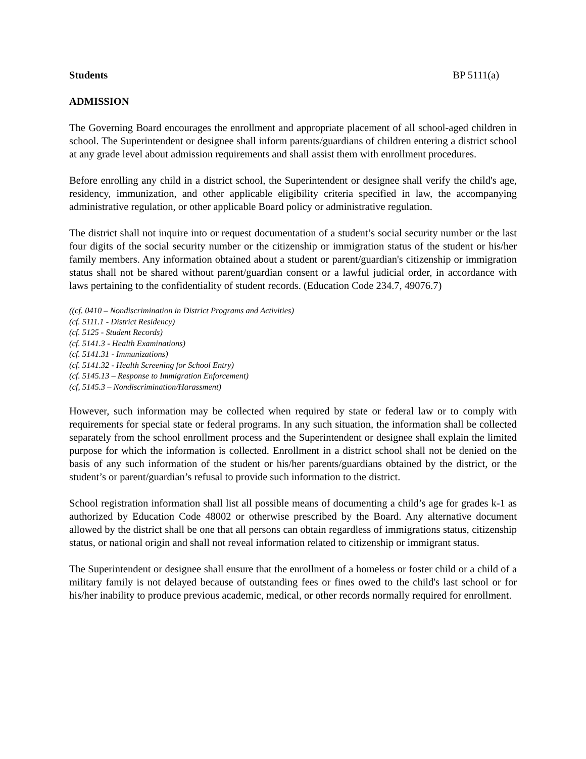Students BP 5111(a)
ADMISSION
The Governing Board encourages the enrollment and appropriate placement of all school-aged children in school. The Superintendent or designee shall inform parents/guardians of children entering a district school at any grade level about admission requirements and shall assist them with enrollment procedures.
Before enrolling any child in a district school, the Superintendent or designee shall verify the child's age, residency, immunization, and other applicable eligibility criteria specified in law, the accompanying administrative regulation, or other applicable Board policy or administrative regulation.
The district shall not inquire into or request documentation of a student’s social security number or the last four digits of the social security number or the citizenship or immigration status of the student or his/her family members. Any information obtained about a student or parent/guardian's citizenship or immigration status shall not be shared without parent/guardian consent or a lawful judicial order, in accordance with laws pertaining to the confidentiality of student records. (Education Code 234.7, 49076.7)
((cf. 0410 – Nondiscrimination in District Programs and Activities)
(cf. 5111.1 - District Residency)
(cf. 5125 - Student Records)
(cf. 5141.3 - Health Examinations)
(cf. 5141.31 - Immunizations)
(cf. 5141.32 - Health Screening for School Entry)
(cf. 5145.13 – Response to Immigration Enforcement)
(cf, 5145.3 – Nondiscrimination/Harassment)
However, such information may be collected when required by state or federal law or to comply with requirements for special state or federal programs. In any such situation, the information shall be collected separately from the school enrollment process and the Superintendent or designee shall explain the limited purpose for which the information is collected. Enrollment in a district school shall not be denied on the basis of any such information of the student or his/her parents/guardians obtained by the district, or the student’s or parent/guardian’s refusal to provide such information to the district.
School registration information shall list all possible means of documenting a child’s age for grades k-1 as authorized by Education Code 48002 or otherwise prescribed by the Board. Any alternative document allowed by the district shall be one that all persons can obtain regardless of immigrations status, citizenship status, or national origin and shall not reveal information related to citizenship or immigrant status.
The Superintendent or designee shall ensure that the enrollment of a homeless or foster child or a child of a military family is not delayed because of outstanding fees or fines owed to the child's last school or for his/her inability to produce previous academic, medical, or other records normally required for enrollment.